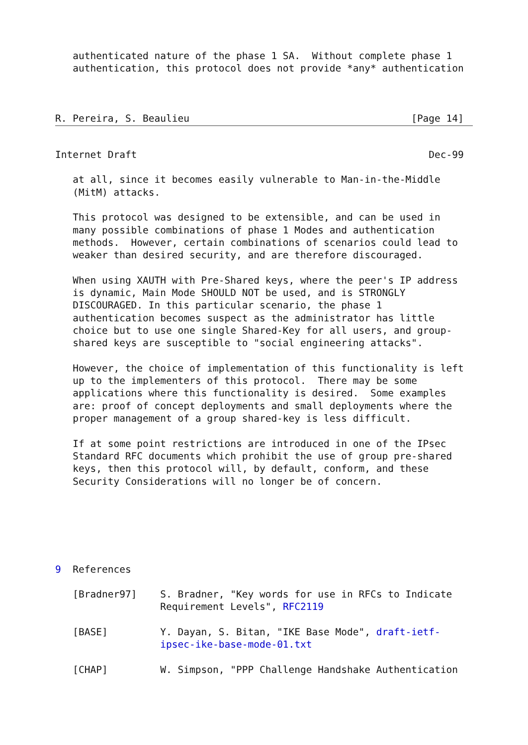authenticated nature of the phase 1 SA.  Without complete phase 1
   authentication, this protocol does not provide *any* authentication



R. Pereira, S. Beaulieu                                      [Page 14]
Internet Draft                                                  Dec-99

   at all, since it becomes easily vulnerable to Man-in-the-Middle
   (MitM) attacks.

   This protocol was designed to be extensible, and can be used in
   many possible combinations of phase 1 Modes and authentication
   methods.  However, certain combinations of scenarios could lead to
   weaker than desired security, and are therefore discouraged.

   When using XAUTH with Pre-Shared keys, where the peer's IP address
   is dynamic, Main Mode SHOULD NOT be used, and is STRONGLY
   DISCOURAGED. In this particular scenario, the phase 1
   authentication becomes suspect as the administrator has little
   choice but to use one single Shared-Key for all users, and group-
   shared keys are susceptible to "social engineering attacks".

   However, the choice of implementation of this functionality is left
   up to the implementers of this protocol.  There may be some
   applications where this functionality is desired.  Some examples
   are: proof of concept deployments and small deployments where the
   proper management of a group shared-key is less difficult.

   If at some point restrictions are introduced in one of the IPsec
   Standard RFC documents which prohibit the use of group pre-shared
   keys, then this protocol will, by default, conform, and these
   Security Considerations will no longer be of concern.






9  References

   [Bradner97]    S. Bradner, "Key words for use in RFCs to Indicate
                  Requirement Levels", RFC2119

   [BASE]         Y. Dayan, S. Bitan, "IKE Base Mode", draft-ietf-
                  ipsec-ike-base-mode-01.txt

   [CHAP]         W. Simpson, "PPP Challenge Handshake Authentication